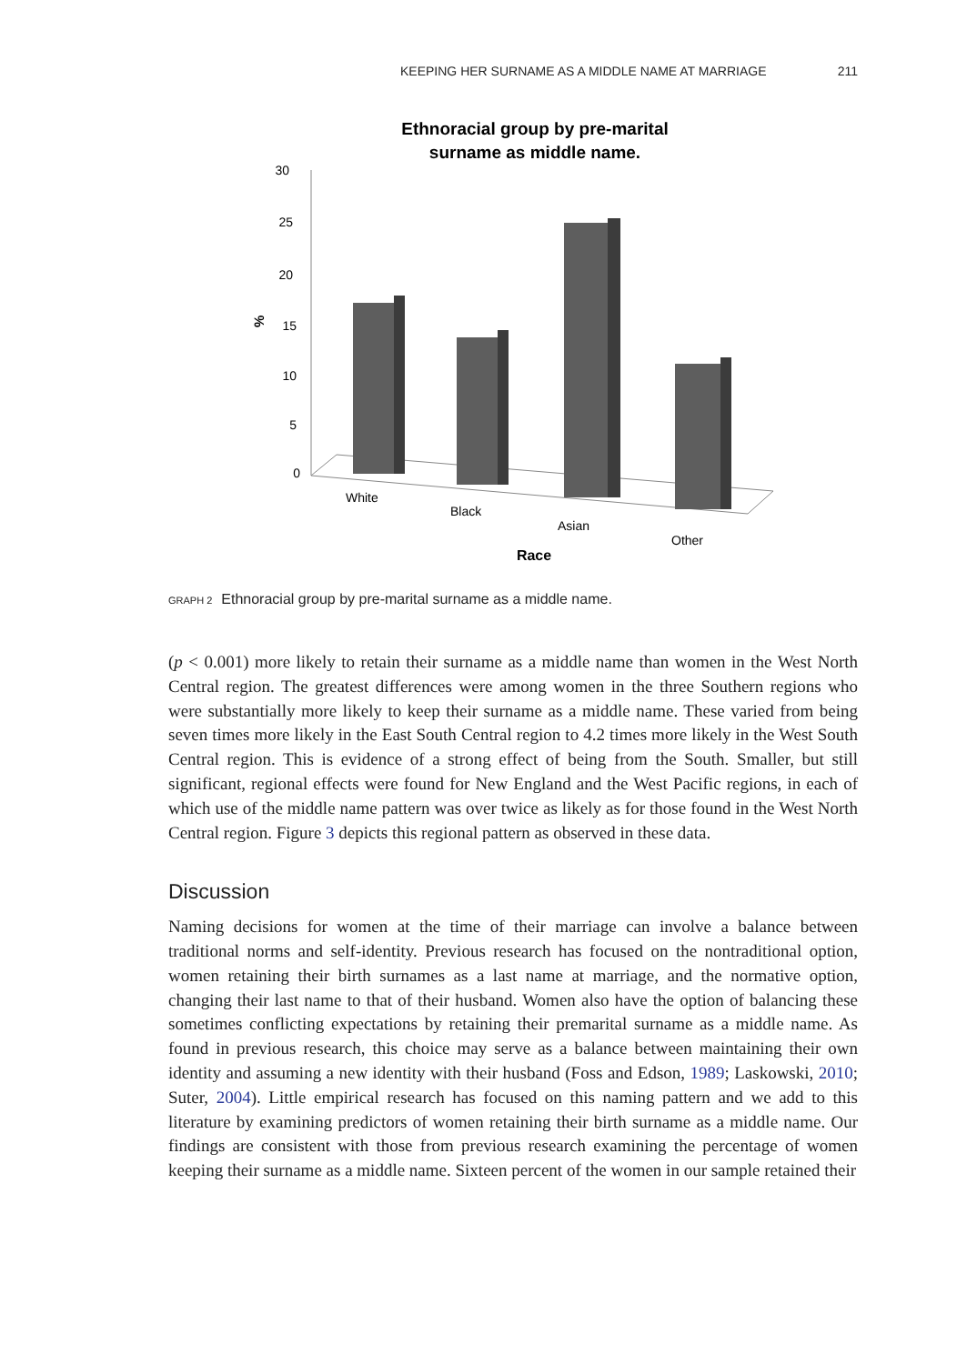KEEPING HER SURNAME AS A MIDDLE NAME AT MARRIAGE 211
Ethnoracial group by pre-marital
surname as middle name.
30
25
20
15
10
5
0
%
White
Black
Asian
Other
Race
GRAPH 2 Ethnoracial group by pre-marital surname as a middle name.
(p < 0.001) more likely to retain their surname as a middle name than women in the West North Central region. The greatest differences were among women in the three Southern regions who were substantially more likely to keep their surname as a middle name. These varied from being seven times more likely in the East South Central region to 4.2 times more likely in the West South Central region. This is evidence of a strong effect of being from the South. Smaller, but still significant, regional effects were found for New England and the West Pacific regions, in each of which use of the middle name pattern was over twice as likely as for those found in the West North Central region. Figure 3 depicts this regional pattern as observed in these data.
Discussion
Naming decisions for women at the time of their marriage can involve a balance between traditional norms and self-identity. Previous research has focused on the nontraditional option, women retaining their birth surnames as a last name at marriage, and the normative option, changing their last name to that of their husband. Women also have the option of balancing these sometimes conflicting expectations by retaining their premarital surname as a middle name. As found in previous research, this choice may serve as a balance between maintaining their own identity and assuming a new identity with their husband (Foss and Edson, 1989; Laskowski, 2010; Suter, 2004). Little empirical research has focused on this naming pattern and we add to this literature by examining predictors of women retaining their birth surname as a middle name. Our findings are consistent with those from previous research examining the percentage of women keeping their surname as a middle name. Sixteen percent of the women in our sample retained their